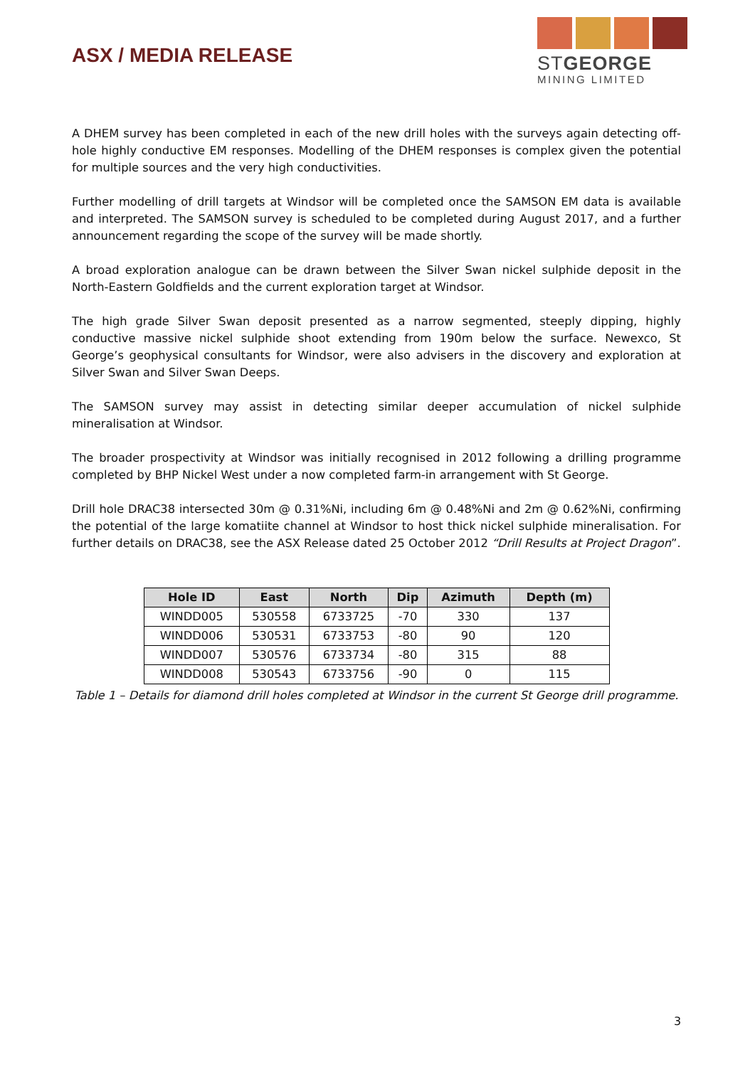ASX / MEDIA RELEASE
STGEORGE
MINING LIMITED
A DHEM survey has been completed in each of the new drill holes with the surveys again detecting off-hole highly conductive EM responses. Modelling of the DHEM responses is complex given the potential for multiple sources and the very high conductivities.
Further modelling of drill targets at Windsor will be completed once the SAMSON EM data is available and interpreted. The SAMSON survey is scheduled to be completed during August 2017, and a further announcement regarding the scope of the survey will be made shortly.
A broad exploration analogue can be drawn between the Silver Swan nickel sulphide deposit in the North-Eastern Goldfields and the current exploration target at Windsor.
The high grade Silver Swan deposit presented as a narrow segmented, steeply dipping, highly conductive massive nickel sulphide shoot extending from 190m below the surface. Newexco, St George’s geophysical consultants for Windsor, were also advisers in the discovery and exploration at Silver Swan and Silver Swan Deeps.
The SAMSON survey may assist in detecting similar deeper accumulation of nickel sulphide mineralisation at Windsor.
The broader prospectivity at Windsor was initially recognised in 2012 following a drilling programme completed by BHP Nickel West under a now completed farm-in arrangement with St George.
Drill hole DRAC38 intersected 30m @ 0.31%Ni, including 6m @ 0.48%Ni and 2m @ 0.62%Ni, confirming the potential of the large komatiite channel at Windsor to host thick nickel sulphide mineralisation. For further details on DRAC38, see the ASX Release dated 25 October 2012 “Drill Results at Project Dragon”.
| Hole ID | East | North | Dip | Azimuth | Depth (m) |
| --- | --- | --- | --- | --- | --- |
| WINDD005 | 530558 | 6733725 | -70 | 330 | 137 |
| WINDD006 | 530531 | 6733753 | -80 | 90 | 120 |
| WINDD007 | 530576 | 6733734 | -80 | 315 | 88 |
| WINDD008 | 530543 | 6733756 | -90 | 0 | 115 |
Table 1 – Details for diamond drill holes completed at Windsor in the current St George drill programme.
3